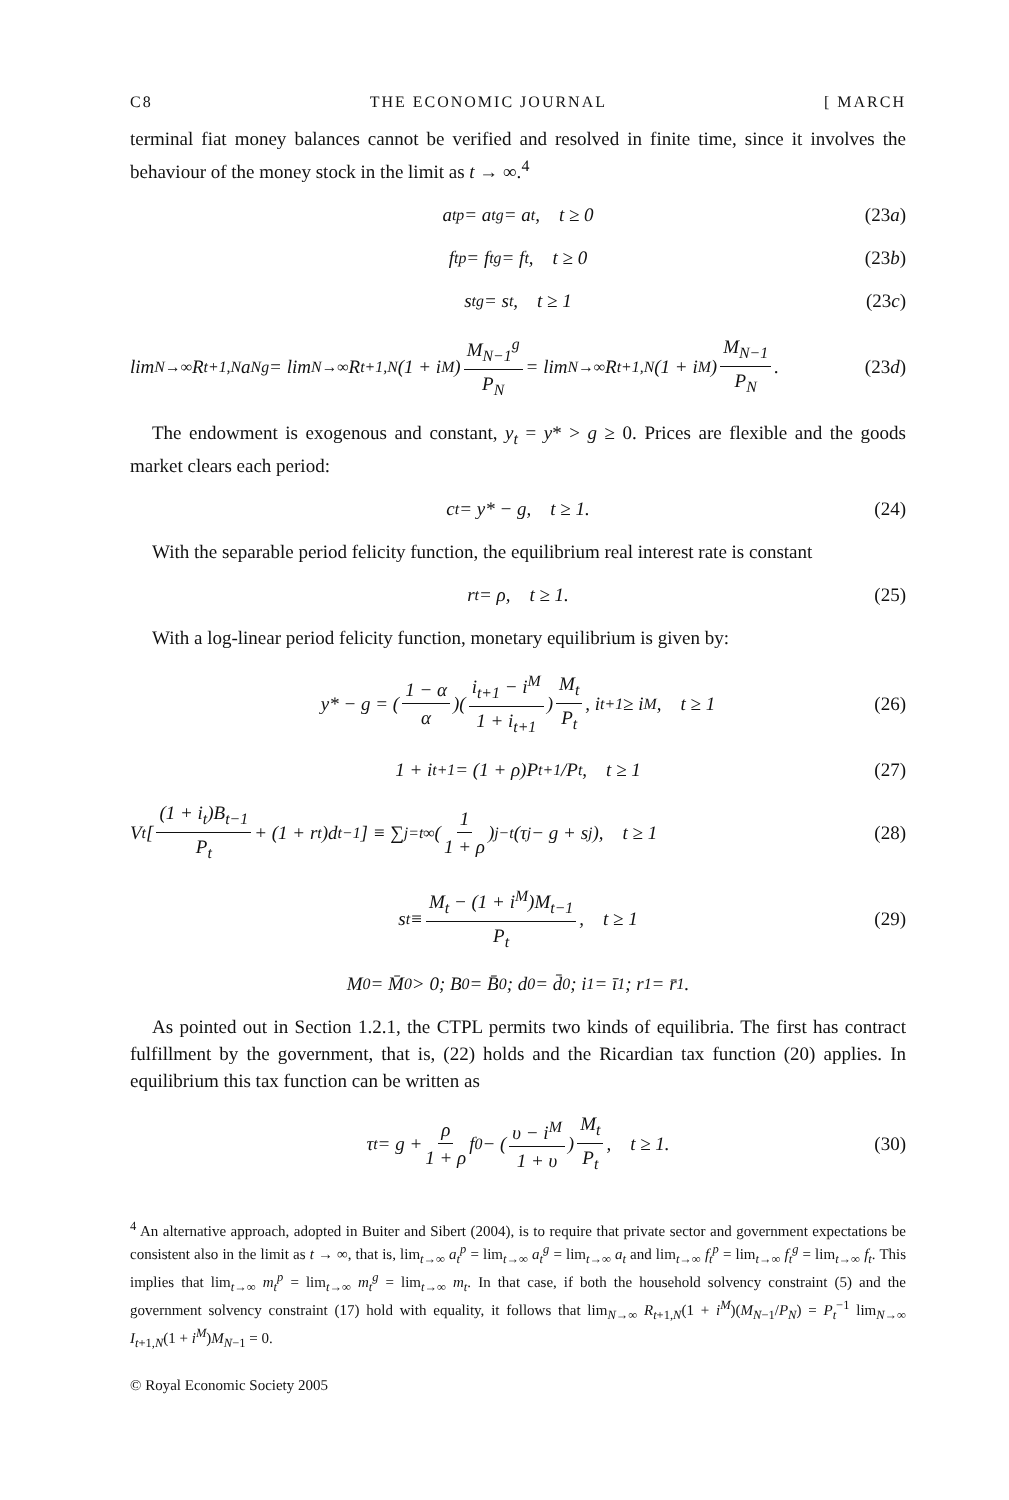C8 THE ECONOMIC JOURNAL [ MARCH
terminal fiat money balances cannot be verified and resolved in finite time, since it involves the behaviour of the money stock in the limit as t → ∞.<sup>4</sup>
a<sub>t</sub><sup>p</sup> = a<sub>t</sub><sup>g</sup> = a<sub>t</sub>, t ≥ 0 (23a)
f<sub>t</sub><sup>p</sup> = f<sub>t</sub><sup>g</sup> = f<sub>t</sub>, t ≥ 0 (23b)
s<sub>t</sub><sup>g</sup> = s<sub>t</sub>, t ≥ 1 (23c)
lim<sub>N→∞</sub> R<sub>t+1,N</sub>a<sub>N</sub><sup>g</sup> = lim<sub>N→∞</sub> R<sub>t+1,N</sub>(1 + i<sup>M</sup>) M<sub>N−1</sub><sup>g</sup> P<sub>N</sub> = lim<sub>N→∞</sub> R<sub>t+1,N</sub>(1 + i<sup>M</sup>) M<sub>N−1</sub> P<sub>N</sub>. (23d)
The endowment is exogenous and constant, y<sub>t</sub> = y* > g ≥ 0. Prices are flexible and the goods market clears each period:
c<sub>t</sub> = y* − g, t ≥ 1. (24)
With the separable period felicity function, the equilibrium real interest rate is constant
r<sub>t</sub> = ρ, t ≥ 1. (25)
With a log-linear period felicity function, monetary equilibrium is given by:
y* − g = (1 − α α)(i<sub>t+1</sub> − i<sup>M</sup> 1 + i<sub>t+1</sub>) M<sub>t</sub> P<sub>t</sub>, i<sub>t+1</sub> ≥ i<sup>M</sup>, t ≥ 1 (26)
1 + i<sub>t+1</sub> = (1 + ρ)P<sub>t+1</sub>/P<sub>t</sub>, t ≥ 1 (27)
V<sub>t</sub>[(1 + i<sub>t</sub>)B<sub>t−1</sub> P<sub>t</sub> + (1 + r<sub>t</sub>)d<sub>t−1</sub>] ≡ ∑<sub>j=t</sub><sup>∞</sup> (1 1 + ρ)<sup>j−t</sup>(τ<sub>j</sub> − g + s<sub>j</sub>), t ≥ 1 (28)
s<sub>t</sub> ≡ M<sub>t</sub> − (1 + i<sup>M</sup>)M<sub>t−1</sub> P<sub>t</sub>, t ≥ 1 (29)
M<sub>0</sub> = M̄<sub>0</sub> > 0; B<sub>0</sub> = B̄<sub>0</sub>; d<sub>0</sub> = d̄<sub>0</sub>; i<sub>1</sub> = ī<sub>1</sub>; r<sub>1</sub> = r̄<sub>1</sub>.
As pointed out in Section 1.2.1, the CTPL permits two kinds of equilibria. The first has contract fulfillment by the government, that is, (22) holds and the Ricardian tax function (20) applies. In equilibrium this tax function can be written as
τ<sub>t</sub> = g + ρ 1 + ρ f<sub>0</sub> − (υ − i<sup>M</sup> 1 + υ) M<sub>t</sub> P<sub>t</sub>, t ≥ 1. (30)
<sup>4</sup> An alternative approach, adopted in Buiter and Sibert (2004), is to require that private sector and government expectations be consistent also in the limit as t → ∞, that is, lim<sub>t→∞</sub> a<sub>t</sub><sup>p</sup> = lim<sub>t→∞</sub> a<sub>t</sub><sup>g</sup> = lim<sub>t→∞</sub> a<sub>t</sub> and lim<sub>t→∞</sub> f<sub>t</sub><sup>p</sup> = lim<sub>t→∞</sub> f<sub>t</sub><sup>g</sup> = lim<sub>t→∞</sub> f<sub>t</sub>. This implies that lim<sub>t→∞</sub> m<sub>t</sub><sup>p</sup> = lim<sub>t→∞</sub> m<sub>t</sub><sup>g</sup> = lim<sub>t→∞</sub> m<sub>t</sub>. In that case, if both the household solvency constraint (5) and the government solvency constraint (17) hold with equality, it follows that lim<sub>N→∞</sub> R<sub>t+1,N</sub>(1 + i<sup>M</sup>)(M<sub>N−1</sub>/P<sub>N</sub>) = P<sub>t</sub><sup>−1</sup> lim<sub>N→∞</sub> I<sub>t+1,N</sub>(1 + i<sup>M</sup>)M<sub>N−1</sub> = 0.
© Royal Economic Society 2005